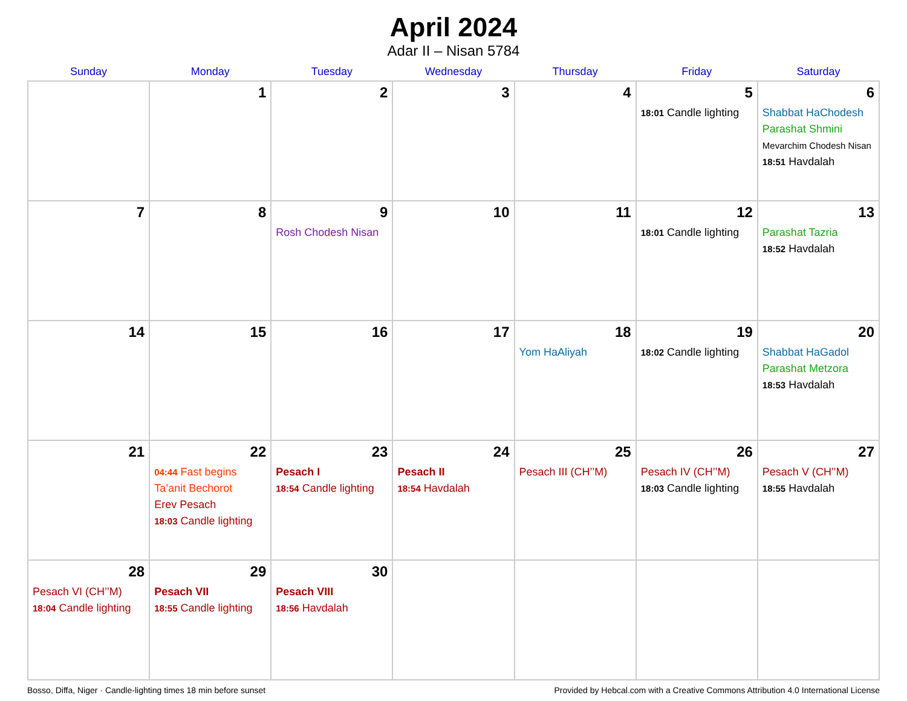April 2024
Adar II – Nisan 5784
| Sunday | Monday | Tuesday | Wednesday | Thursday | Friday | Saturday |
| --- | --- | --- | --- | --- | --- | --- |
| | 1 | 2 | 3 | 4 | 5 18:01 Candle lighting | 6 Shabbat HaChodesh Parashat Shmini Mevarchim Chodesh Nisan 18:51 Havdalah |
| 7 | 8 | 9 Rosh Chodesh Nisan | 10 | 11 | 12 18:01 Candle lighting | 13 Parashat Tazria 18:52 Havdalah |
| 14 | 15 | 16 | 17 | 18 Yom HaAliyah | 19 18:02 Candle lighting | 20 Shabbat HaGadol Parashat Metzora 18:53 Havdalah |
| 21 | 22 04:44 Fast begins Ta’anit Bechorot Erev Pesach 18:03 Candle lighting | 23 Pesach I 18:54 Candle lighting | 24 Pesach II 18:54 Havdalah | 25 Pesach III (CH’’M) | 26 Pesach IV (CH’’M) 18:03 Candle lighting | 27 Pesach V (CH’’M) 18:55 Havdalah |
| 28 Pesach VI (CH’’M) 18:04 Candle lighting | 29 Pesach VII 18:55 Candle lighting | 30 Pesach VIII 18:56 Havdalah | | | | |
Bosso, Diffa, Niger · Candle-lighting times 18 min before sunset Provided by Hebcal.com with a Creative Commons Attribution 4.0 International License